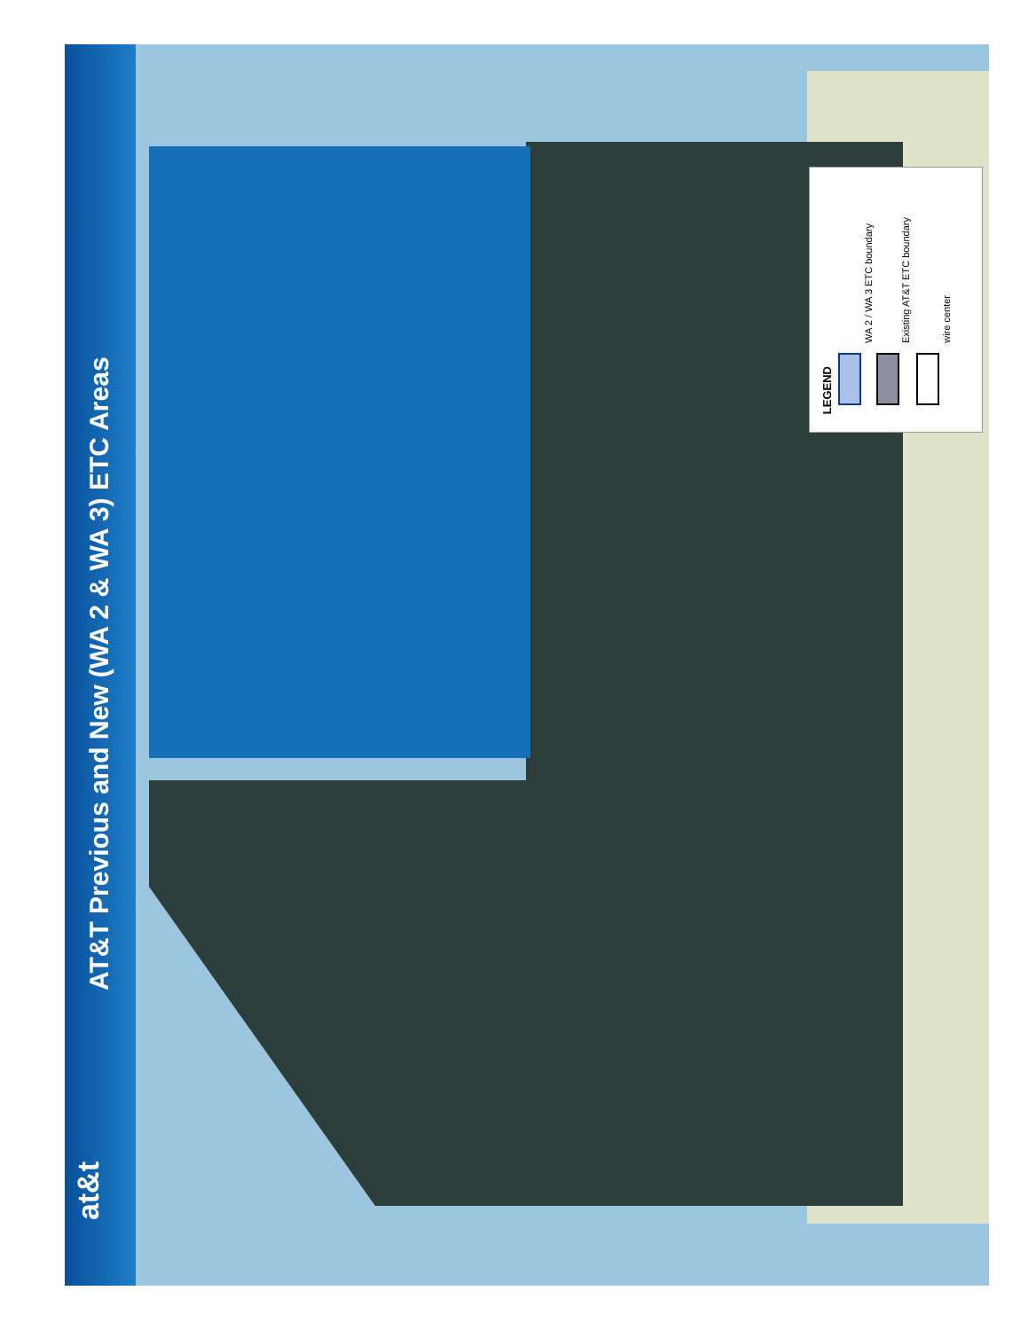AT&T Previous and New (WA 2 & WA 3) ETC Areas
at&t
LEGEND
WA 2 / WA 3 ETC boundary
Existing AT&T ETC boundary
wire center